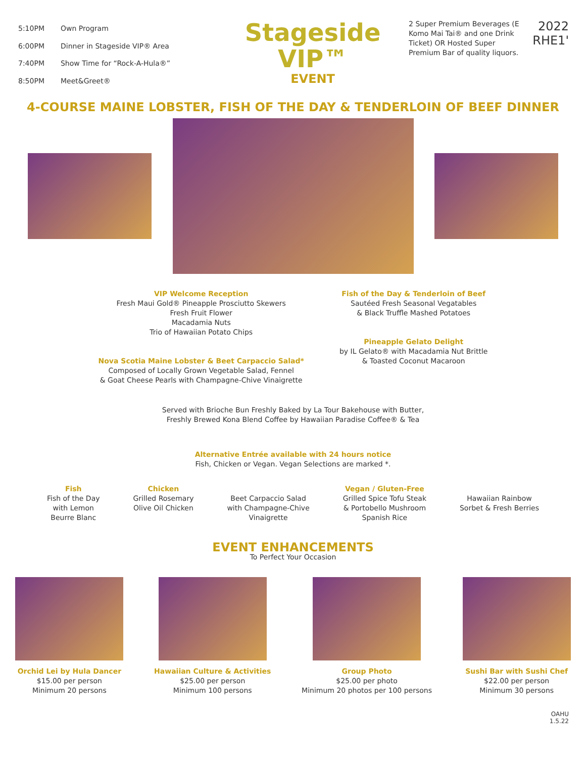| 5:10PM | Own Program |
| 6:00PM | Dinner in Stageside VIP® Area |
| 7:40PM | Show Time for “Rock-A-Hula®” |
| 8:50PM | Meet&Greet® |
Stageside
VIP™
EVENT
2 Super Premium Beverages (E Komo Mai Tai® and one Drink Ticket) OR Hosted Super Premium Bar of quality liquors.
2022
RHE1'
4-COURSE MAINE LOBSTER, FISH OF THE DAY & TENDERLOIN OF BEEF DINNER
VIP Welcome Reception
Fresh Maui Gold® Pineapple Prosciutto Skewers
Fresh Fruit Flower
Macadamia Nuts
Trio of Hawaiian Potato Chips
Nova Scotia Maine Lobster & Beet Carpaccio Salad*
Composed of Locally Grown Vegetable Salad, Fennel
& Goat Cheese Pearls with Champagne-Chive Vinaigrette
Fish of the Day & Tenderloin of Beef
Sautéed Fresh Seasonal Vegatables
& Black Truffle Mashed Potatoes
Pineapple Gelato Delight
by IL Gelato® with Macadamia Nut Brittle
& Toasted Coconut Macaroon
Served with Brioche Bun Freshly Baked by La Tour Bakehouse with Butter,
Freshly Brewed Kona Blend Coffee by Hawaiian Paradise Coffee® & Tea
Alternative Entrée available with 24 hours notice
Fish, Chicken or Vegan. Vegan Selections are marked *.
Fish
Fish of the Day
with Lemon
Beurre Blanc
Chicken
Grilled Rosemary
Olive Oil Chicken
Beet Carpaccio Salad
with Champagne-Chive
Vinaigrette
Vegan / Gluten-Free
Grilled Spice Tofu Steak
& Portobello Mushroom
Spanish Rice
Hawaiian Rainbow
Sorbet & Fresh Berries
EVENT ENHANCEMENTS
To Perfect Your Occasion
Orchid Lei by Hula Dancer
$15.00 per person
Minimum 20 persons
Hawaiian Culture & Activities
$25.00 per person
Minimum 100 persons
Group Photo
$25.00 per photo
Minimum 20 photos per 100 persons
Sushi Bar with Sushi Chef
$22.00 per person
Minimum 30 persons
OAHU
1.5.22